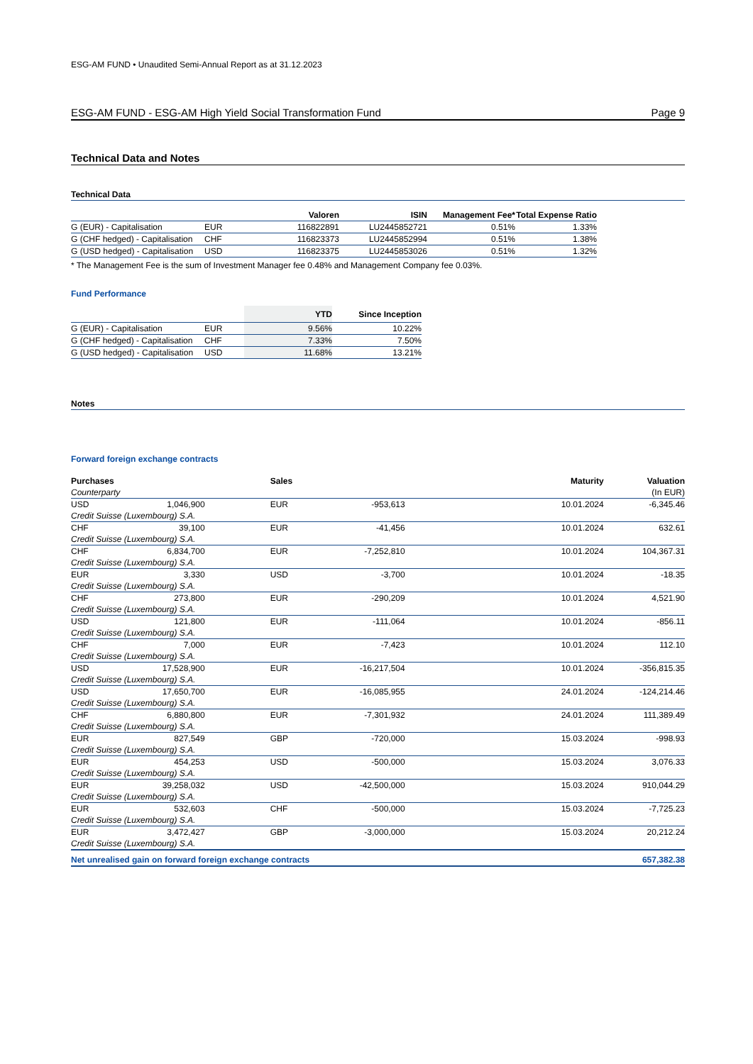ESG-AM FUND • Unaudited Semi-Annual Report as at 31.12.2023
ESG-AM FUND - ESG-AM High Yield Social Transformation Fund Page 9
Technical Data and Notes
Technical Data
| | | Valoren | ISIN | Management Fee* | Total Expense Ratio |
| --- | --- | --- | --- | --- | --- |
| G (EUR) - Capitalisation | EUR | 116822891 | LU2445852721 | 0.51% | 1.33% |
| G (CHF hedged) - Capitalisation | CHF | 116823373 | LU2445852994 | 0.51% | 1.38% |
| G (USD hedged) - Capitalisation | USD | 116823375 | LU2445853026 | 0.51% | 1.32% |
* The Management Fee is the sum of Investment Manager fee 0.48% and Management Company fee 0.03%.
Fund Performance
| | | YTD | Since Inception |
| --- | --- | --- | --- |
| G (EUR) - Capitalisation | EUR | 9.56% | 10.22% |
| G (CHF hedged) - Capitalisation | CHF | 7.33% | 7.50% |
| G (USD hedged) - Capitalisation | USD | 11.68% | 13.21% |
Notes
Forward foreign exchange contracts
| Purchases | | Sales | | Maturity | Valuation |
| --- | --- | --- | --- | --- | --- |
| Counterparty | | | | | (In EUR) |
| USD | 1,046,900 | EUR | -953,613 | 10.01.2024 | -6,345.46 |
| Credit Suisse (Luxembourg) S.A. | | | | | |
| CHF | 39,100 | EUR | -41,456 | 10.01.2024 | 632.61 |
| Credit Suisse (Luxembourg) S.A. | | | | | |
| CHF | 6,834,700 | EUR | -7,252,810 | 10.01.2024 | 104,367.31 |
| Credit Suisse (Luxembourg) S.A. | | | | | |
| EUR | 3,330 | USD | -3,700 | 10.01.2024 | -18.35 |
| Credit Suisse (Luxembourg) S.A. | | | | | |
| CHF | 273,800 | EUR | -290,209 | 10.01.2024 | 4,521.90 |
| Credit Suisse (Luxembourg) S.A. | | | | | |
| USD | 121,800 | EUR | -111,064 | 10.01.2024 | -856.11 |
| Credit Suisse (Luxembourg) S.A. | | | | | |
| CHF | 7,000 | EUR | -7,423 | 10.01.2024 | 112.10 |
| Credit Suisse (Luxembourg) S.A. | | | | | |
| USD | 17,528,900 | EUR | -16,217,504 | 10.01.2024 | -356,815.35 |
| Credit Suisse (Luxembourg) S.A. | | | | | |
| USD | 17,650,700 | EUR | -16,085,955 | 24.01.2024 | -124,214.46 |
| Credit Suisse (Luxembourg) S.A. | | | | | |
| CHF | 6,880,800 | EUR | -7,301,932 | 24.01.2024 | 111,389.49 |
| Credit Suisse (Luxembourg) S.A. | | | | | |
| EUR | 827,549 | GBP | -720,000 | 15.03.2024 | -998.93 |
| Credit Suisse (Luxembourg) S.A. | | | | | |
| EUR | 454,253 | USD | -500,000 | 15.03.2024 | 3,076.33 |
| Credit Suisse (Luxembourg) S.A. | | | | | |
| EUR | 39,258,032 | USD | -42,500,000 | 15.03.2024 | 910,044.29 |
| Credit Suisse (Luxembourg) S.A. | | | | | |
| EUR | 532,603 | CHF | -500,000 | 15.03.2024 | -7,725.23 |
| Credit Suisse (Luxembourg) S.A. | | | | | |
| EUR | 3,472,427 | GBP | -3,000,000 | 15.03.2024 | 20,212.24 |
| Credit Suisse (Luxembourg) S.A. | | | | | |
| Net unrealised gain on forward foreign exchange contracts | | | | | 657,382.38 |